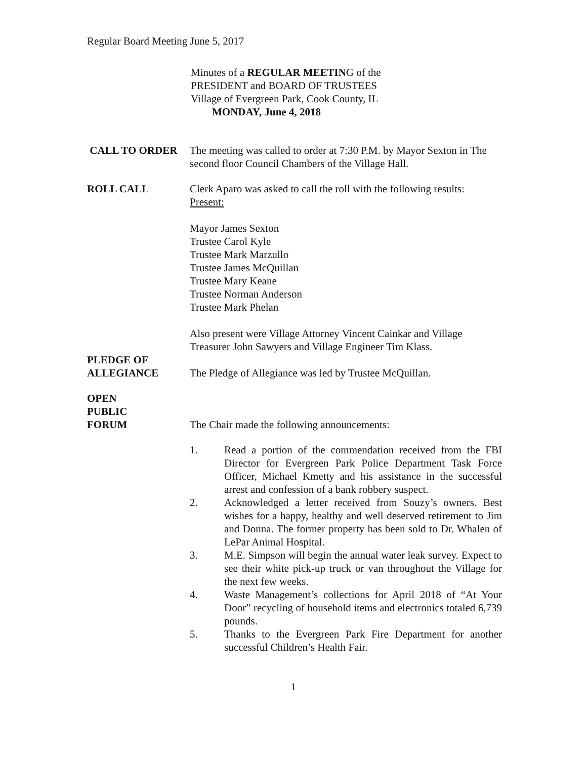Regular Board Meeting June 5, 2017
Minutes of a REGULAR MEETING of the
PRESIDENT and BOARD OF TRUSTEES
Village of Evergreen Park, Cook County, IL
MONDAY, June 4, 2018
CALL TO ORDER The meeting was called to order at 7:30 P.M. by Mayor Sexton in The second floor Council Chambers of the Village Hall.
ROLL CALL Clerk Aparo was asked to call the roll with the following results:
Present:
Mayor James Sexton
Trustee Carol Kyle
Trustee Mark Marzullo
Trustee James McQuillan
Trustee Mary Keane
Trustee Norman Anderson
Trustee Mark Phelan
Also present were Village Attorney Vincent Cainkar and Village Treasurer John Sawyers and Village Engineer Tim Klass.
PLEDGE OF
ALLEGIANCE
The Pledge of Allegiance was led by Trustee McQuillan.
OPEN
PUBLIC
FORUM
The Chair made the following announcements:
1. Read a portion of the commendation received from the FBI Director for Evergreen Park Police Department Task Force Officer, Michael Kmetty and his assistance in the successful arrest and confession of a bank robbery suspect.
2. Acknowledged a letter received from Souzy’s owners. Best wishes for a happy, healthy and well deserved retirement to Jim and Donna. The former property has been sold to Dr. Whalen of LePar Animal Hospital.
3. M.E. Simpson will begin the annual water leak survey. Expect to see their white pick-up truck or van throughout the Village for the next few weeks.
4. Waste Management’s collections for April 2018 of “At Your Door” recycling of household items and electronics totaled 6,739 pounds.
5. Thanks to the Evergreen Park Fire Department for another successful Children’s Health Fair.
1